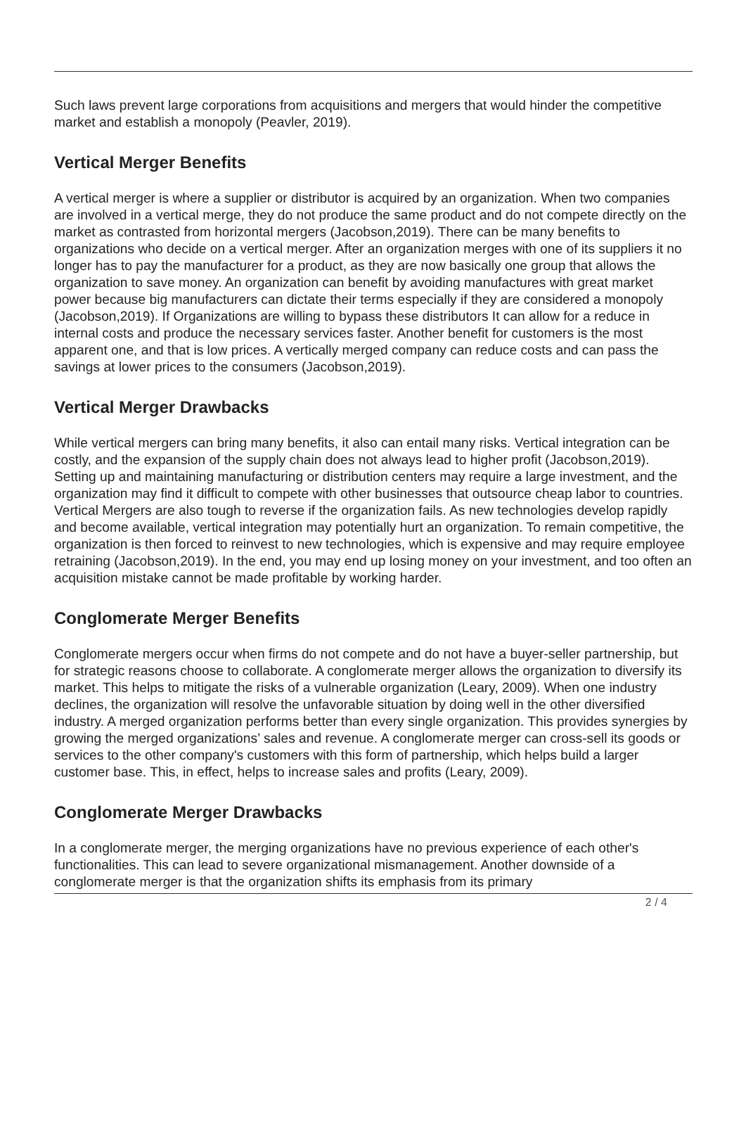Such laws prevent large corporations from acquisitions and mergers that would hinder the competitive market and establish a monopoly (Peavler, 2019).
Vertical Merger Benefits
A vertical merger is where a supplier or distributor is acquired by an organization. When two companies are involved in a vertical merge, they do not produce the same product and do not compete directly on the market as contrasted from horizontal mergers (Jacobson,2019). There can be many benefits to organizations who decide on a vertical merger. After an organization merges with one of its suppliers it no longer has to pay the manufacturer for a product, as they are now basically one group that allows the organization to save money. An organization can benefit by avoiding manufactures with great market power because big manufacturers can dictate their terms especially if they are considered a monopoly (Jacobson,2019). If Organizations are willing to bypass these distributors It can allow for a reduce in internal costs and produce the necessary services faster. Another benefit for customers is the most apparent one, and that is low prices. A vertically merged company can reduce costs and can pass the savings at lower prices to the consumers (Jacobson,2019).
Vertical Merger Drawbacks
While vertical mergers can bring many benefits, it also can entail many risks. Vertical integration can be costly, and the expansion of the supply chain does not always lead to higher profit (Jacobson,2019). Setting up and maintaining manufacturing or distribution centers may require a large investment, and the organization may find it difficult to compete with other businesses that outsource cheap labor to countries. Vertical Mergers are also tough to reverse if the organization fails. As new technologies develop rapidly and become available, vertical integration may potentially hurt an organization. To remain competitive, the organization is then forced to reinvest to new technologies, which is expensive and may require employee retraining (Jacobson,2019). In the end, you may end up losing money on your investment, and too often an acquisition mistake cannot be made profitable by working harder.
Conglomerate Merger Benefits
Conglomerate mergers occur when firms do not compete and do not have a buyer-seller partnership, but for strategic reasons choose to collaborate. A conglomerate merger allows the organization to diversify its market. This helps to mitigate the risks of a vulnerable organization (Leary, 2009). When one industry declines, the organization will resolve the unfavorable situation by doing well in the other diversified industry. A merged organization performs better than every single organization. This provides synergies by growing the merged organizations’ sales and revenue. A conglomerate merger can cross-sell its goods or services to the other company's customers with this form of partnership, which helps build a larger customer base. This, in effect, helps to increase sales and profits (Leary, 2009).
Conglomerate Merger Drawbacks
In a conglomerate merger, the merging organizations have no previous experience of each other's functionalities. This can lead to severe organizational mismanagement. Another downside of a conglomerate merger is that the organization shifts its emphasis from its primary
2 / 4